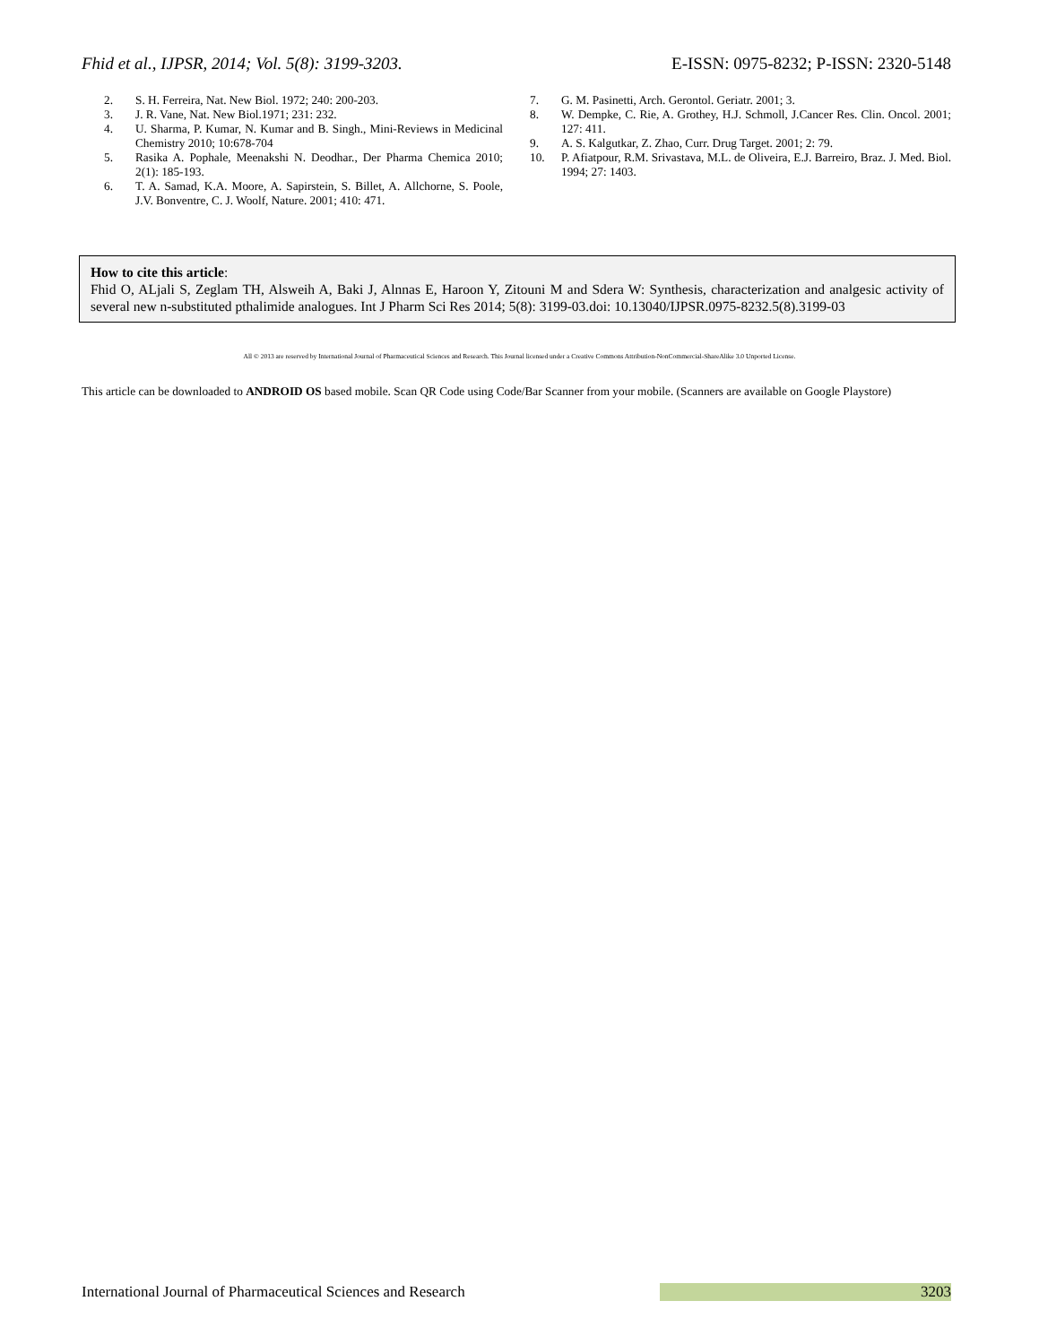Fhid et al., IJPSR, 2014; Vol. 5(8): 3199-3203. E-ISSN: 0975-8232; P-ISSN: 2320-5148
2. S. H. Ferreira, Nat. New Biol. 1972; 240: 200-203.
3. J. R. Vane, Nat. New Biol.1971; 231: 232.
4. U. Sharma, P. Kumar, N. Kumar and B. Singh., Mini-Reviews in Medicinal Chemistry 2010; 10:678-704
5. Rasika A. Pophale, Meenakshi N. Deodhar., Der Pharma Chemica 2010; 2(1): 185-193.
6. T. A. Samad, K.A. Moore, A. Sapirstein, S. Billet, A. Allchorne, S. Poole, J.V. Bonventre, C. J. Woolf, Nature. 2001; 410: 471.
7. G. M. Pasinetti, Arch. Gerontol. Geriatr. 2001; 3.
8. W. Dempke, C. Rie, A. Grothey, H.J. Schmoll, J.Cancer Res. Clin. Oncol. 2001; 127: 411.
9. A. S. Kalgutkar, Z. Zhao, Curr. Drug Target. 2001; 2: 79.
10. P. Afiatpour, R.M. Srivastava, M.L. de Oliveira, E.J. Barreiro, Braz. J. Med. Biol. 1994; 27: 1403.
How to cite this article:
Fhid O, ALjali S, Zeglam TH, Alsweih A, Baki J, Alnnas E, Haroon Y, Zitouni M and Sdera W: Synthesis, characterization and analgesic activity of several new n-substituted pthalimide analogues. Int J Pharm Sci Res 2014; 5(8): 3199-03.doi: 10.13040/IJPSR.0975-8232.5(8).3199-03
All © 2013 are reserved by International Journal of Pharmaceutical Sciences and Research. This Journal licensed under a Creative Commons Attribution-NonCommercial-ShareAlike 3.0 Unported License.
This article can be downloaded to ANDROID OS based mobile. Scan QR Code using Code/Bar Scanner from your mobile. (Scanners are available on Google Playstore)
International Journal of Pharmaceutical Sciences and Research 3203